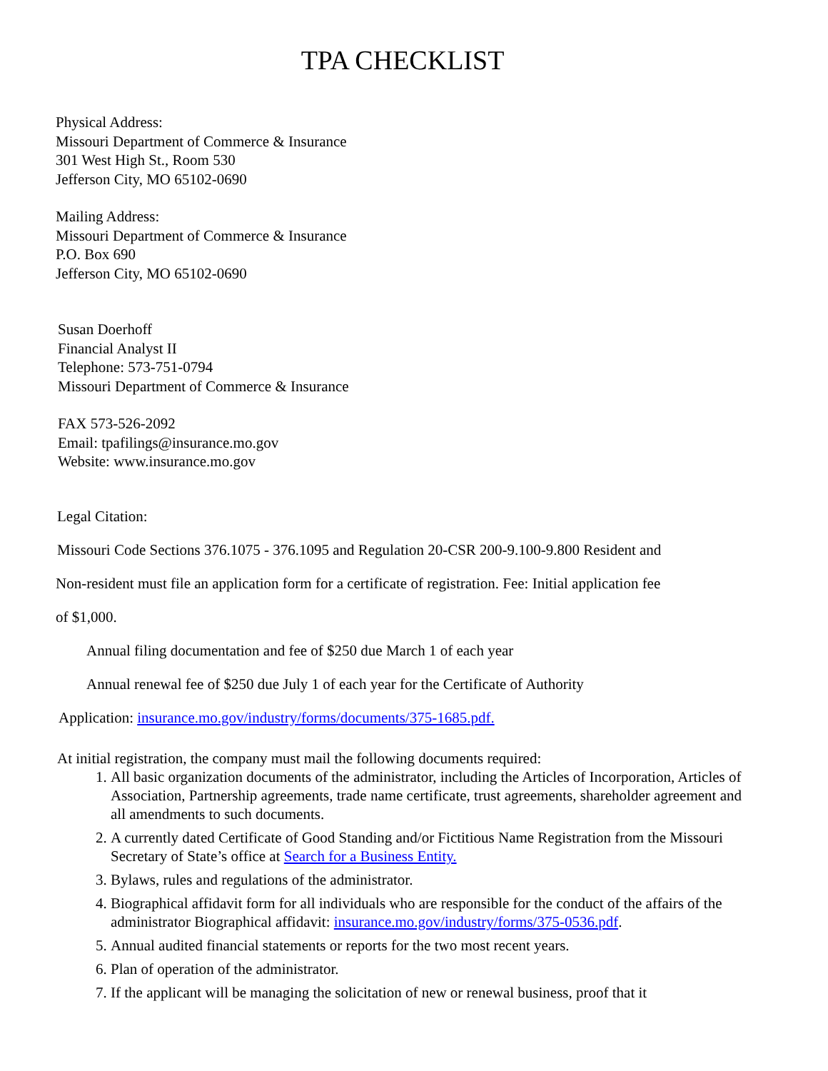TPA CHECKLIST
Physical Address:
Missouri Department of Commerce & Insurance
301 West High St., Room 530
Jefferson City, MO 65102-0690
Mailing Address:
Missouri Department of Commerce & Insurance
P.O. Box 690
Jefferson City, MO 65102-0690
Susan Doerhoff
Financial Analyst II
Telephone: 573-751-0794
Missouri Department of Commerce & Insurance
FAX 573-526-2092
Email: tpafilings@insurance.mo.gov
Website: www.insurance.mo.gov
Legal Citation:
Missouri Code Sections 376.1075 - 376.1095 and Regulation 20-CSR 200-9.100-9.800 Resident and
Non-resident must file an application form for a certificate of registration. Fee: Initial application fee
of $1,000.
Annual filing documentation and fee of $250 due March 1 of each year
Annual renewal fee of $250 due July 1 of each year for the Certificate of Authority
Application: insurance.mo.gov/industry/forms/documents/375-1685.pdf.
At initial registration, the company must mail the following documents required:
1. All basic organization documents of the administrator, including the Articles of Incorporation, Articles of Association, Partnership agreements, trade name certificate, trust agreements, shareholder agreement and all amendments to such documents.
2. A currently dated Certificate of Good Standing and/or Fictitious Name Registration from the Missouri Secretary of State’s office at Search for a Business Entity.
3. Bylaws, rules and regulations of the administrator.
4. Biographical affidavit form for all individuals who are responsible for the conduct of the affairs of the administrator Biographical affidavit: insurance.mo.gov/industry/forms/375-0536.pdf.
5. Annual audited financial statements or reports for the two most recent years.
6. Plan of operation of the administrator.
7. If the applicant will be managing the solicitation of new or renewal business, proof that it